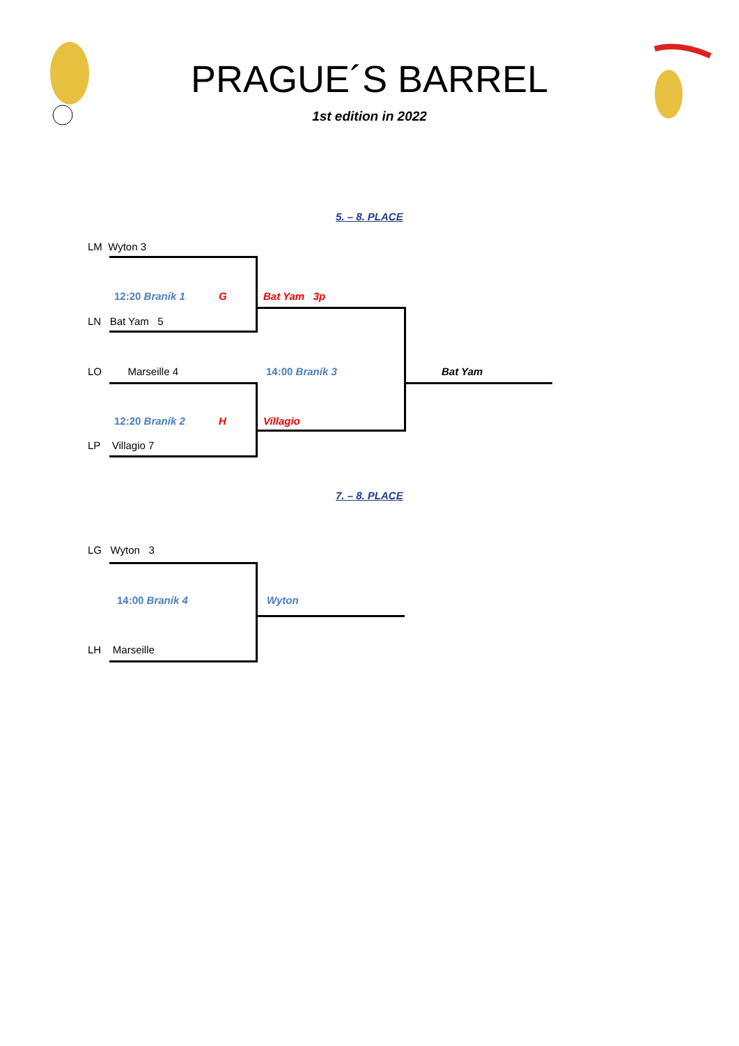PRAGUE´S BARREL
1st edition in 2022
5. – 8. PLACE
LM Wyton 3
12:20 Braník 1 G Bat Yam 3p
LN Bat Yam 5
LO Marseille 4 14:00 Braník 3 Bat Yam
12:20 Braník 2 H Villagio
LP Villagio 7
7. – 8. PLACE
LG Wyton 3
14:00 Braník 4 Wyton
LH Marseille